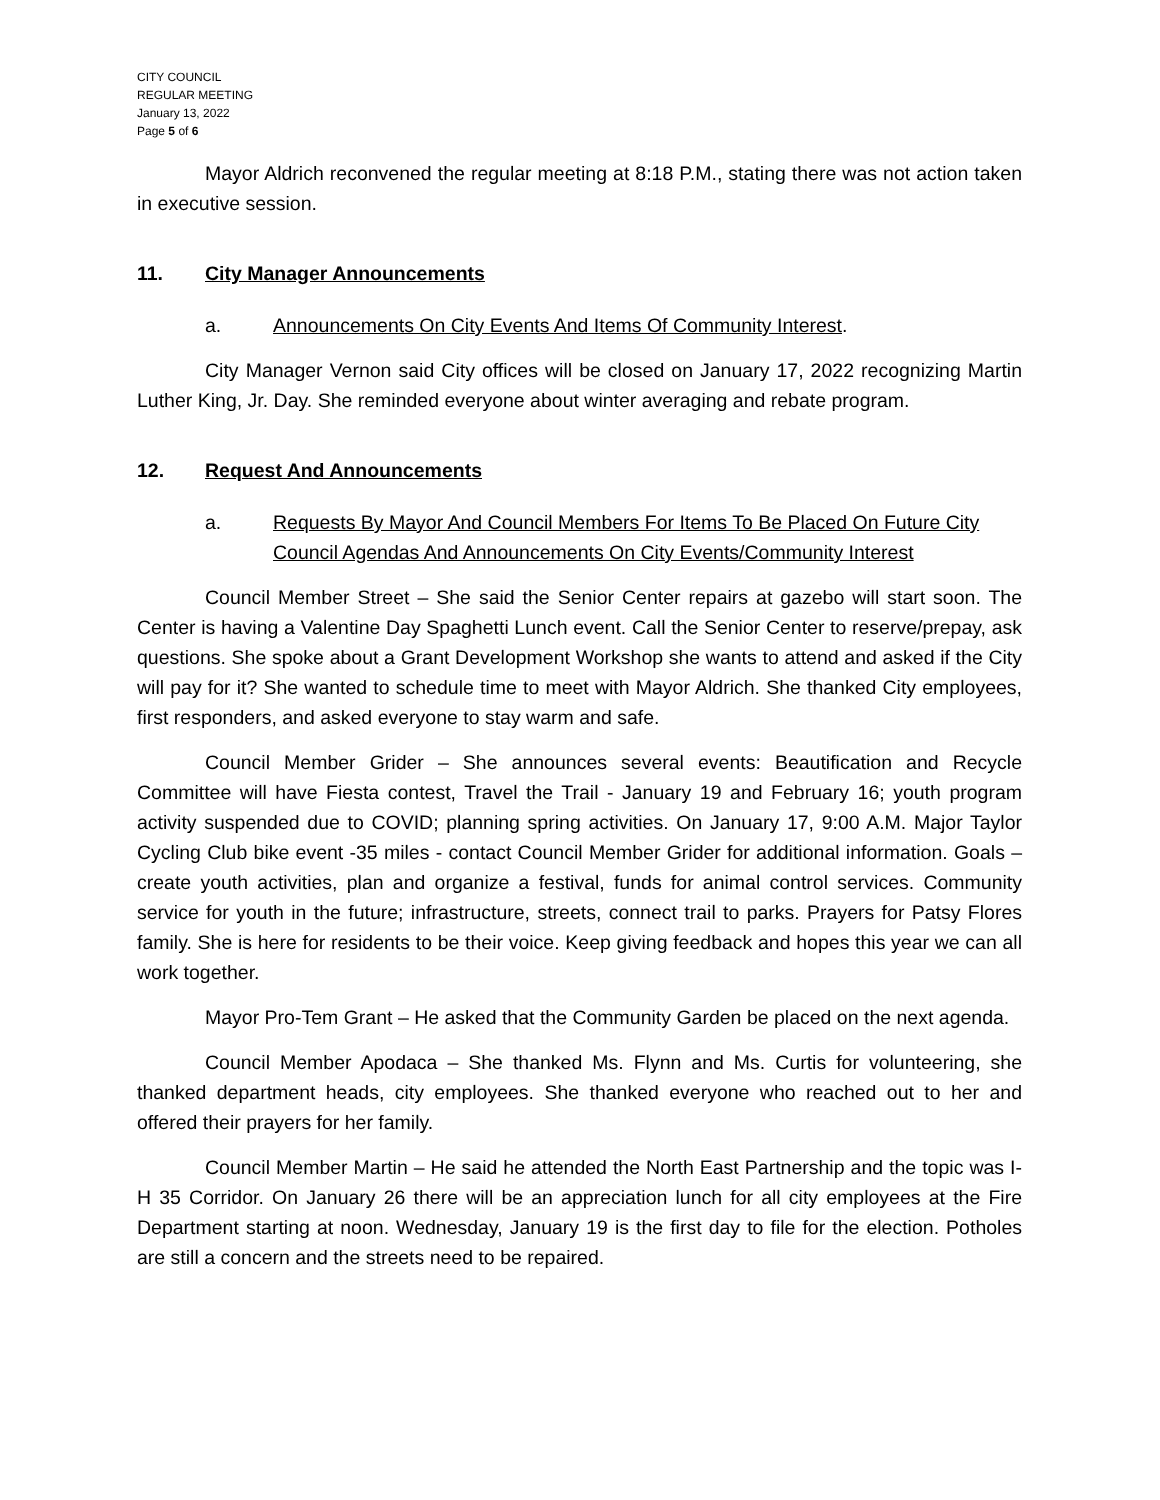CITY COUNCIL
REGULAR MEETING
January 13, 2022
Page 5 of 6
Mayor Aldrich reconvened the regular meeting at 8:18 P.M., stating there was not action taken in executive session.
11. City Manager Announcements
a. Announcements On City Events And Items Of Community Interest.
City Manager Vernon said City offices will be closed on January 17, 2022 recognizing Martin Luther King, Jr. Day. She reminded everyone about winter averaging and rebate program.
12. Request And Announcements
a. Requests By Mayor And Council Members For Items To Be Placed On Future City Council Agendas And Announcements On City Events/Community Interest
Council Member Street – She said the Senior Center repairs at gazebo will start soon. The Center is having a Valentine Day Spaghetti Lunch event. Call the Senior Center to reserve/prepay, ask questions. She spoke about a Grant Development Workshop she wants to attend and asked if the City will pay for it? She wanted to schedule time to meet with Mayor Aldrich. She thanked City employees, first responders, and asked everyone to stay warm and safe.
Council Member Grider – She announces several events: Beautification and Recycle Committee will have Fiesta contest, Travel the Trail - January 19 and February 16; youth program activity suspended due to COVID; planning spring activities. On January 17, 9:00 A.M. Major Taylor Cycling Club bike event -35 miles - contact Council Member Grider for additional information. Goals – create youth activities, plan and organize a festival, funds for animal control services. Community service for youth in the future; infrastructure, streets, connect trail to parks. Prayers for Patsy Flores family. She is here for residents to be their voice. Keep giving feedback and hopes this year we can all work together.
Mayor Pro-Tem Grant – He asked that the Community Garden be placed on the next agenda.
Council Member Apodaca – She thanked Ms. Flynn and Ms. Curtis for volunteering, she thanked department heads, city employees. She thanked everyone who reached out to her and offered their prayers for her family.
Council Member Martin – He said he attended the North East Partnership and the topic was I-H 35 Corridor. On January 26 there will be an appreciation lunch for all city employees at the Fire Department starting at noon. Wednesday, January 19 is the first day to file for the election. Potholes are still a concern and the streets need to be repaired.